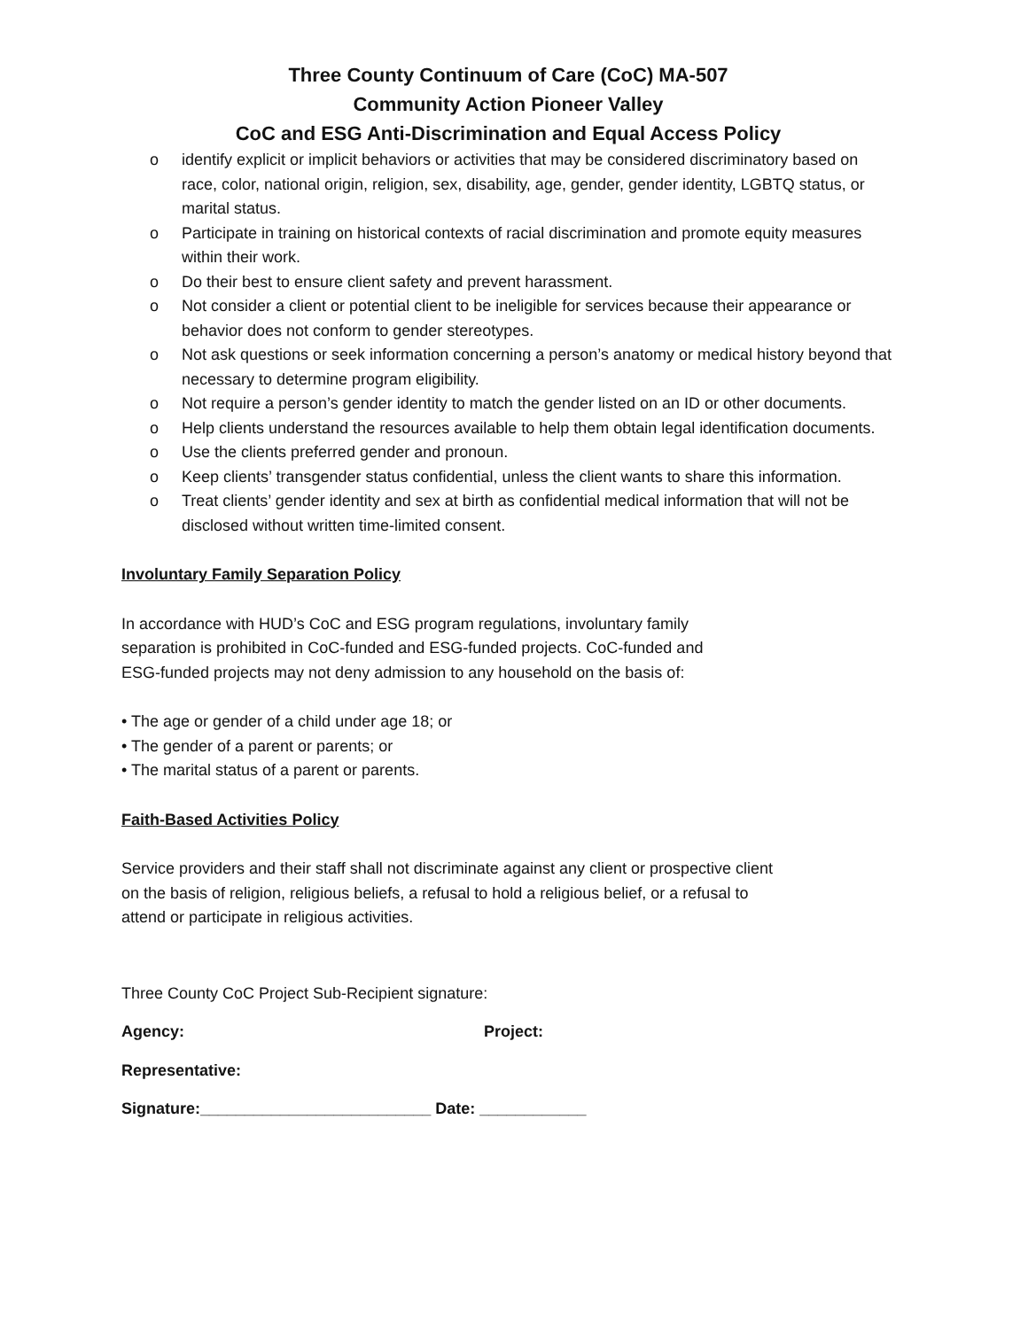Three County Continuum of Care (CoC) MA-507
Community Action Pioneer Valley
CoC and ESG Anti-Discrimination and Equal Access Policy
o identify explicit or implicit behaviors or activities that may be considered discriminatory based on race, color, national origin, religion, sex, disability, age, gender, gender identity, LGBTQ status, or marital status.
o Participate in training on historical contexts of racial discrimination and promote equity measures within their work.
o Do their best to ensure client safety and prevent harassment.
o Not consider a client or potential client to be ineligible for services because their appearance or behavior does not conform to gender stereotypes.
o Not ask questions or seek information concerning a person’s anatomy or medical history beyond that necessary to determine program eligibility.
o Not require a person’s gender identity to match the gender listed on an ID or other documents.
o Help clients understand the resources available to help them obtain legal identification documents.
o Use the clients preferred gender and pronoun.
o Keep clients’ transgender status confidential, unless the client wants to share this information.
o Treat clients’ gender identity and sex at birth as confidential medical information that will not be disclosed without written time-limited consent.
Involuntary Family Separation Policy
In accordance with HUD’s CoC and ESG program regulations, involuntary family separation is prohibited in CoC-funded and ESG-funded projects. CoC-funded and ESG-funded projects may not deny admission to any household on the basis of:
• The age or gender of a child under age 18; or
• The gender of a parent or parents; or
• The marital status of a parent or parents.
Faith-Based Activities Policy
Service providers and their staff shall not discriminate against any client or prospective client on the basis of religion, religious beliefs, a refusal to hold a religious belief, or a refusal to attend or participate in religious activities.
Three County CoC Project Sub-Recipient signature:
Agency: Project:
Representative:
Signature:__________________________ Date: ____________